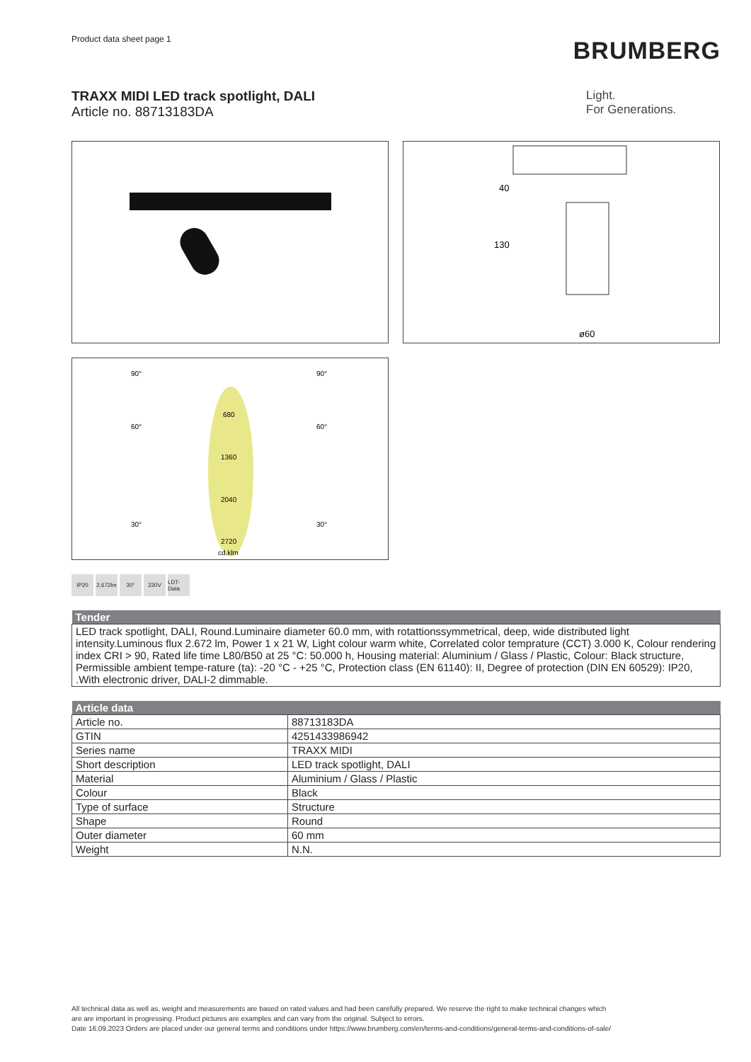Product data sheet page 1
BRUMBERG
TRAXX MIDI LED track spotlight, DALI
Article no. 88713183DA
Light.
For Generations.
40
130
ø60
90°
90°
60°
60°
30°
30°
680
1360
2040
2720
cd.klm
IP20 2,672lm
30° 230V LDT-Data
| Tender |
| --- |
| LED track spotlight, DALI, Round.Luminaire diameter 60.0 mm, with rotattionssymmetrical, deep, wide distributed light intensity.Luminous flux 2.672 lm, Power 1 x 21 W, Light colour warm white, Correlated color temprature (CCT) 3.000 K, Colour rendering index CRI > 90, Rated life time L80/B50 at 25 °C: 50.000 h, Housing material: Aluminium / Glass / Plastic, Colour: Black structure, Permissible ambient tempe-rature (ta): -20 °C - +25 °C, Protection class (EN 61140): II, Degree of protection (DIN EN 60529): IP20, .With electronic driver, DALI-2 dimmable. |
| Article data | |
| --- | --- |
| Article no. | 88713183DA |
| GTIN | 4251433986942 |
| Series name | TRAXX MIDI |
| Short description | LED track spotlight, DALI |
| Material | Aluminium / Glass / Plastic |
| Colour | Black |
| Type of surface | Structure |
| Shape | Round |
| Outer diameter | 60 mm |
| Weight | N.N. |
All technical data as well as, weight and measurements are based on rated values and had been carefully prepared. We reserve the right to make technical changes which
are are important in progressing. Product pictures are examples and can vary from the original. Subject to errors.
Date 16.09.2023 Orders are placed under our general terms and conditions under https://www.brumberg.com/en/terms-and-conditions/general-terms-and-conditions-of-sale/